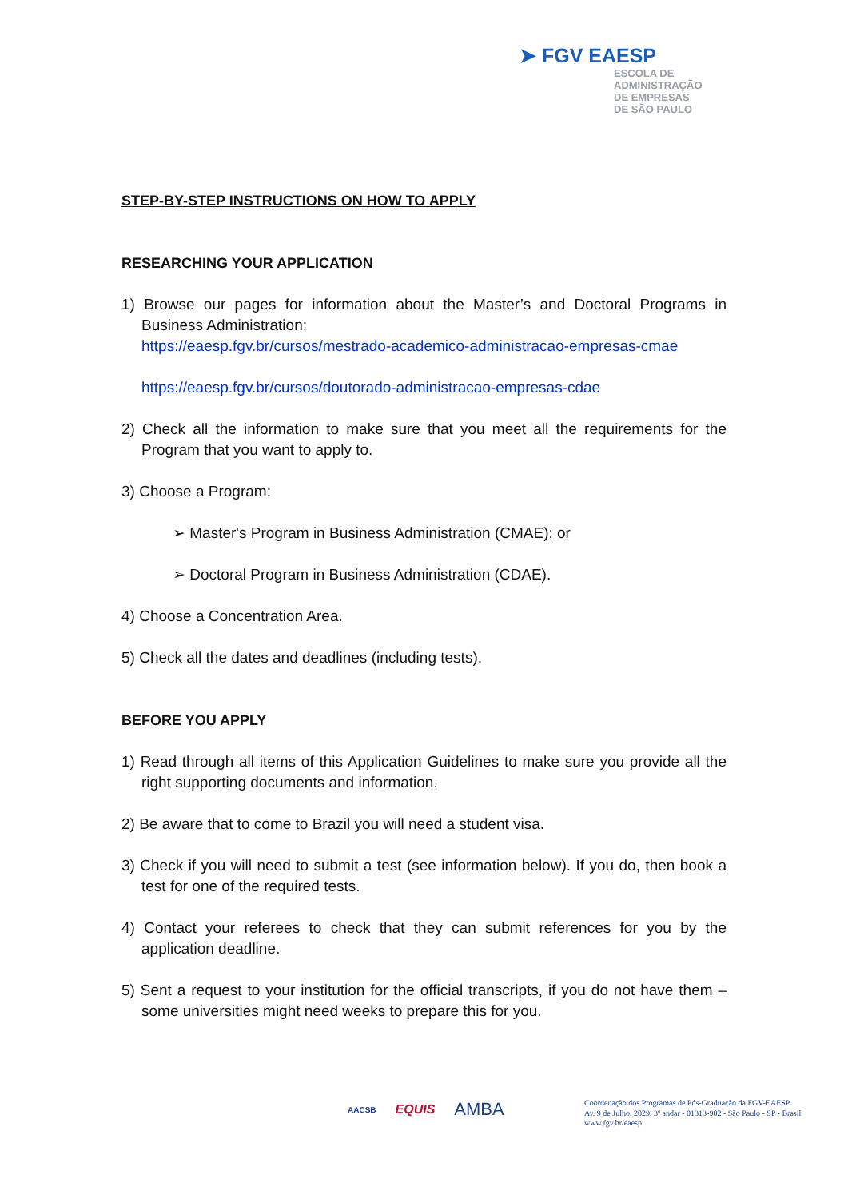➤ FGV EAESP
ESCOLA DE
ADMINISTRAÇÃO
DE EMPRESAS
DE SÃO PAULO
STEP-BY-STEP INSTRUCTIONS ON HOW TO APPLY
RESEARCHING YOUR APPLICATION
1) Browse our pages for information about the Master’s and Doctoral Programs in Business Administration:
https://eaesp.fgv.br/cursos/mestrado-academico-administracao-empresas-cmae
https://eaesp.fgv.br/cursos/doutorado-administracao-empresas-cdae
2) Check all the information to make sure that you meet all the requirements for the Program that you want to apply to.
3) Choose a Program:
➢ Master's Program in Business Administration (CMAE); or
➢ Doctoral Program in Business Administration (CDAE).
4) Choose a Concentration Area.
5) Check all the dates and deadlines (including tests).
BEFORE YOU APPLY
1) Read through all items of this Application Guidelines to make sure you provide all the right supporting documents and information.
2) Be aware that to come to Brazil you will need a student visa.
3) Check if you will need to submit a test (see information below). If you do, then book a test for one of the required tests.
4) Contact your referees to check that they can submit references for you by the application deadline.
5) Sent a request to your institution for the official transcripts, if you do not have them – some universities might need weeks to prepare this for you.
AACSB EQUIS AMBA
Coordenação dos Programas de Pós-Graduação da FGV-EAESP
Av. 9 de Julho, 2029, 3º andar - 01313-902 - São Paulo - SP - Brasil
www.fgv.br/eaesp